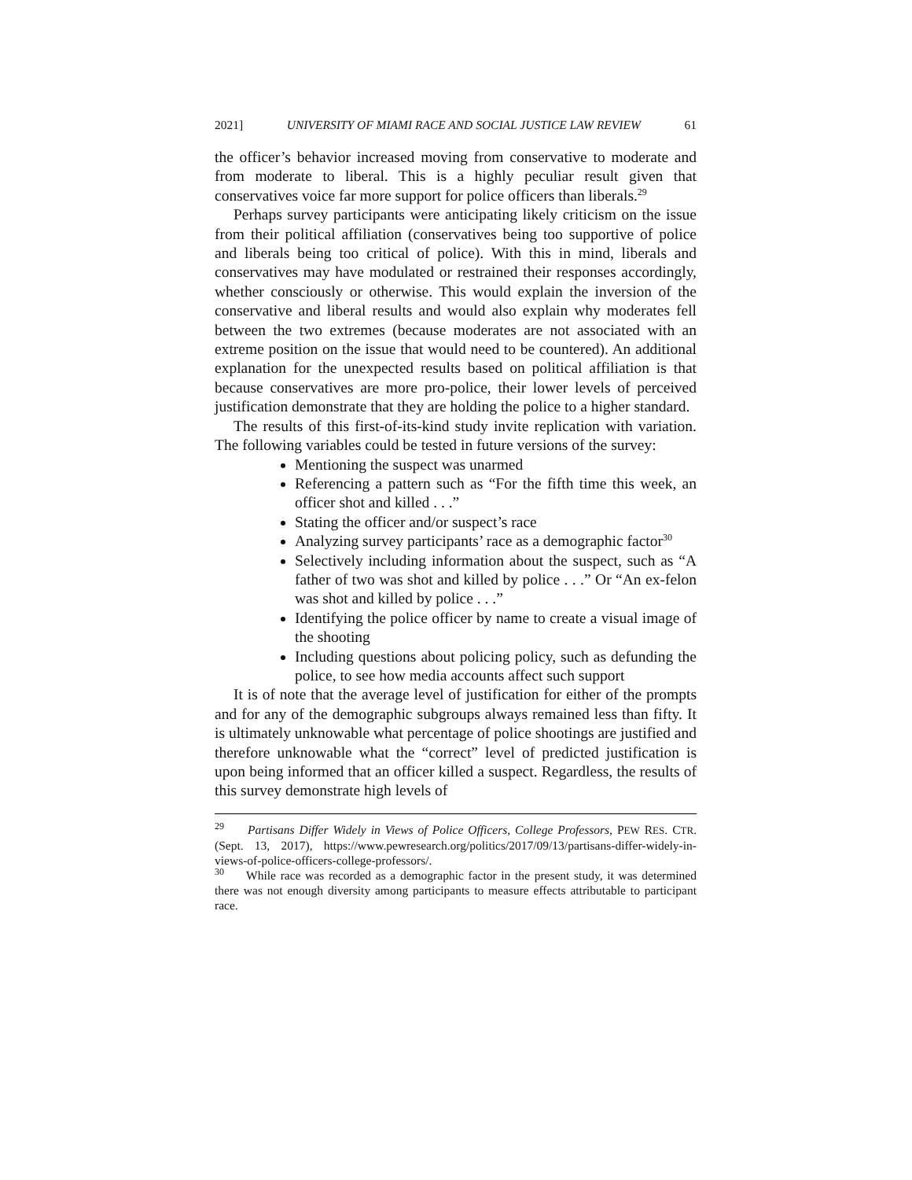2021] UNIVERSITY OF MIAMI RACE AND SOCIAL JUSTICE LAW REVIEW 61
the officer’s behavior increased moving from conservative to moderate and from moderate to liberal. This is a highly peculiar result given that conservatives voice far more support for police officers than liberals.<sup>29</sup>
Perhaps survey participants were anticipating likely criticism on the issue from their political affiliation (conservatives being too supportive of police and liberals being too critical of police). With this in mind, liberals and conservatives may have modulated or restrained their responses accordingly, whether consciously or otherwise. This would explain the inversion of the conservative and liberal results and would also explain why moderates fell between the two extremes (because moderates are not associated with an extreme position on the issue that would need to be countered). An additional explanation for the unexpected results based on political affiliation is that because conservatives are more pro-police, their lower levels of perceived justification demonstrate that they are holding the police to a higher standard.
The results of this first-of-its-kind study invite replication with variation. The following variables could be tested in future versions of the survey:
Mentioning the suspect was unarmed
Referencing a pattern such as “For the fifth time this week, an officer shot and killed . . .”
Stating the officer and/or suspect’s race
Analyzing survey participants’ race as a demographic factor<sup>30</sup>
Selectively including information about the suspect, such as “A father of two was shot and killed by police . . .” Or “An ex-felon was shot and killed by police . . .”
Identifying the police officer by name to create a visual image of the shooting
Including questions about policing policy, such as defunding the police, to see how media accounts affect such support
It is of note that the average level of justification for either of the prompts and for any of the demographic subgroups always remained less than fifty. It is ultimately unknowable what percentage of police shootings are justified and therefore unknowable what the “correct” level of predicted justification is upon being informed that an officer killed a suspect. Regardless, the results of this survey demonstrate high levels of
<sup>29</sup> Partisans Differ Widely in Views of Police Officers, College Professors, PEW RES. CTR. (Sept. 13, 2017), https://www.pewresearch.org/politics/2017/09/13/partisans-differ-widely-in-views-of-police-officers-college-professors/.
<sup>30</sup> While race was recorded as a demographic factor in the present study, it was determined there was not enough diversity among participants to measure effects attributable to participant race.